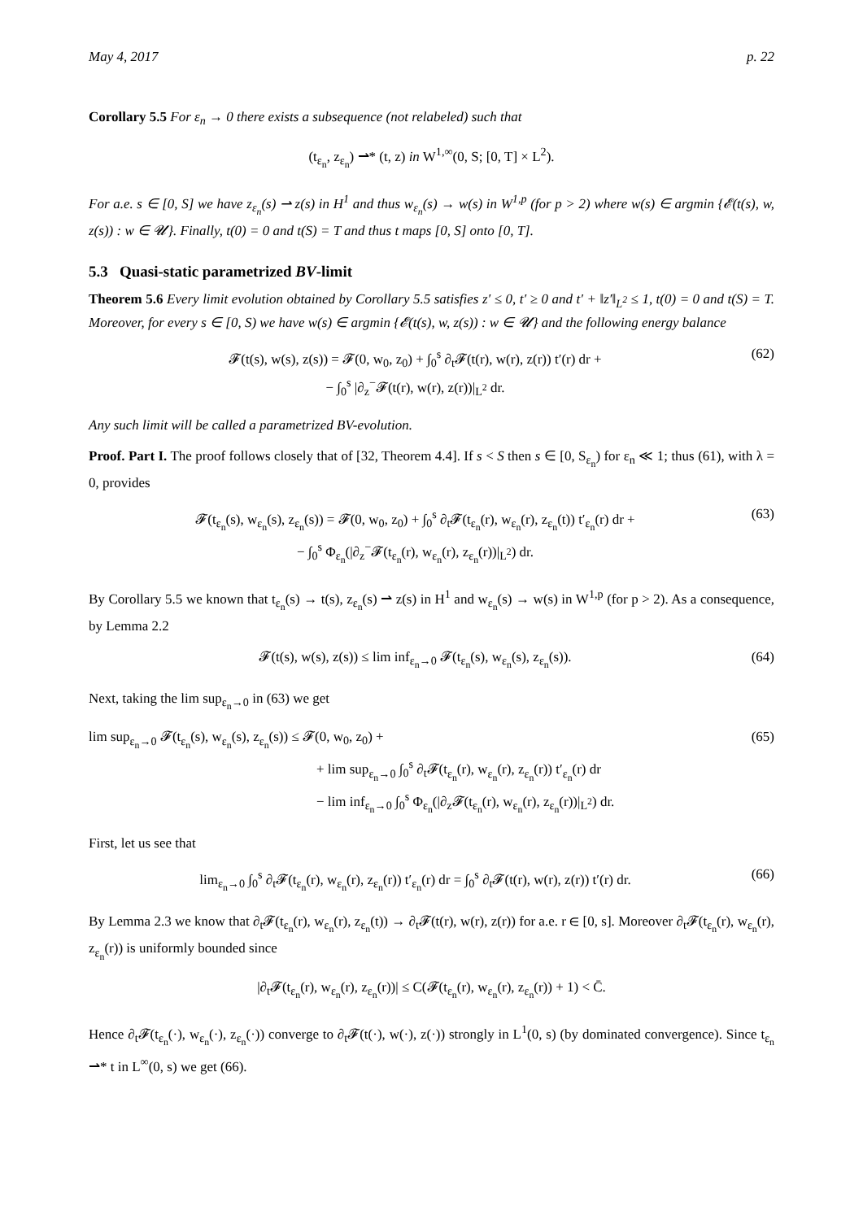May 4, 2017 p. 22
Corollary 5.5 For ε<sub>n</sub> → 0 there exists a subsequence (not relabeled) such that
(t<sub>ε<sub>n</sub></sub>, z<sub>ε<sub>n</sub></sub>) ⇀* (t, z) in W<sup>1,∞</sup>(0, S; [0, T] × L<sup>2</sup>).
For a.e. s ∈ [0, S] we have z<sub>ε<sub>n</sub></sub>(s) ⇀ z(s) in H<sup>1</sup> and thus w<sub>ε<sub>n</sub></sub>(s) → w(s) in W<sup>1,p</sup> (for p > 2) where w(s) ∈ argmin {𝓔(t(s), w, z(s)) : w ∈ 𝓤}. Finally, t(0) = 0 and t(S) = T and thus t maps [0, S] onto [0, T].
5.3 Quasi-static parametrized BV-limit
Theorem 5.6 Every limit evolution obtained by Corollary 5.5 satisfies z′ ≤ 0, t′ ≥ 0 and t′ + ‖z′‖<sub>L<sup>2</sup></sub> ≤ 1, t(0) = 0 and t(S) = T. Moreover, for every s ∈ [0, S) we have w(s) ∈ argmin {𝓔(t(s), w, z(s)) : w ∈ 𝓤} and the following energy balance
𝓕(t(s), w(s), z(s)) = 𝓕(0, w<sub>0</sub>, z<sub>0</sub>) + ∫<sub>0</sub><sup>s</sup> ∂<sub>t</sub>𝓕(t(r), w(r), z(r)) t′(r) dr +
− ∫<sub>0</sub><sup>s</sup> |∂<sub>z</sub><sup>−</sup>𝓕(t(r), w(r), z(r))|<sub>L<sup>2</sup></sub> dr.
(62)
Any such limit will be called a parametrized BV-evolution.
Proof. Part I. The proof follows closely that of [32, Theorem 4.4]. If s < S then s ∈ [0, S<sub>ε<sub>n</sub></sub>) for ε<sub>n</sub> ≪ 1; thus (61), with λ = 0, provides
𝓕(t<sub>ε<sub>n</sub></sub>(s), w<sub>ε<sub>n</sub></sub>(s), z<sub>ε<sub>n</sub></sub>(s)) = 𝓕(0, w<sub>0</sub>, z<sub>0</sub>) + ∫<sub>0</sub><sup>s</sup> ∂<sub>t</sub>𝓕(t<sub>ε<sub>n</sub></sub>(r), w<sub>ε<sub>n</sub></sub>(r), z<sub>ε<sub>n</sub></sub>(t)) t′<sub>ε<sub>n</sub></sub>(r) dr +
− ∫<sub>0</sub><sup>s</sup> Φ<sub>ε<sub>n</sub></sub>(|∂<sub>z</sub><sup>−</sup>𝓕(t<sub>ε<sub>n</sub></sub>(r), w<sub>ε<sub>n</sub></sub>(r), z<sub>ε<sub>n</sub></sub>(r))|<sub>L<sup>2</sup></sub>) dr.
(63)
By Corollary 5.5 we known that t<sub>ε<sub>n</sub></sub>(s) → t(s), z<sub>ε<sub>n</sub></sub>(s) ⇀ z(s) in H<sup>1</sup> and w<sub>ε<sub>n</sub></sub>(s) → w(s) in W<sup>1,p</sup> (for p > 2). As a consequence, by Lemma 2.2
𝓕(t(s), w(s), z(s)) ≤ lim inf<sub>ε<sub>n</sub>→0</sub> 𝓕(t<sub>ε<sub>n</sub></sub>(s), w<sub>ε<sub>n</sub></sub>(s), z<sub>ε<sub>n</sub></sub>(s)).
(64)
Next, taking the lim sup<sub>ε<sub>n</sub>→0</sub> in (63) we get
lim sup<sub>ε<sub>n</sub>→0</sub> 𝓕(t<sub>ε<sub>n</sub></sub>(s), w<sub>ε<sub>n</sub></sub>(s), z<sub>ε<sub>n</sub></sub>(s)) ≤ 𝓕(0, w<sub>0</sub>, z<sub>0</sub>) +
+ lim sup<sub>ε<sub>n</sub>→0</sub> ∫<sub>0</sub><sup>s</sup> ∂<sub>t</sub>𝓕(t<sub>ε<sub>n</sub></sub>(r), w<sub>ε<sub>n</sub></sub>(r), z<sub>ε<sub>n</sub></sub>(r)) t′<sub>ε<sub>n</sub></sub>(r) dr
− lim inf<sub>ε<sub>n</sub>→0</sub> ∫<sub>0</sub><sup>s</sup> Φ<sub>ε<sub>n</sub></sub>(|∂<sub>z</sub>𝓕(t<sub>ε<sub>n</sub></sub>(r), w<sub>ε<sub>n</sub></sub>(r), z<sub>ε<sub>n</sub></sub>(r))|<sub>L<sup>2</sup></sub>) dr.
(65)
First, let us see that
lim<sub>ε<sub>n</sub>→0</sub> ∫<sub>0</sub><sup>s</sup> ∂<sub>t</sub>𝓕(t<sub>ε<sub>n</sub></sub>(r), w<sub>ε<sub>n</sub></sub>(r), z<sub>ε<sub>n</sub></sub>(r)) t′<sub>ε<sub>n</sub></sub>(r) dr = ∫<sub>0</sub><sup>s</sup> ∂<sub>t</sub>𝓕(t(r), w(r), z(r)) t′(r) dr.
(66)
By Lemma 2.3 we know that ∂<sub>t</sub>𝓕(t<sub>ε<sub>n</sub></sub>(r), w<sub>ε<sub>n</sub></sub>(r), z<sub>ε<sub>n</sub></sub>(t)) → ∂<sub>t</sub>𝓕(t(r), w(r), z(r)) for a.e. r ∈ [0, s]. Moreover ∂<sub>t</sub>𝓕(t<sub>ε<sub>n</sub></sub>(r), w<sub>ε<sub>n</sub></sub>(r), z<sub>ε<sub>n</sub></sub>(r)) is uniformly bounded since
|∂<sub>t</sub>𝓕(t<sub>ε<sub>n</sub></sub>(r), w<sub>ε<sub>n</sub></sub>(r), z<sub>ε<sub>n</sub></sub>(r))| ≤ C(𝓕(t<sub>ε<sub>n</sub></sub>(r), w<sub>ε<sub>n</sub></sub>(r), z<sub>ε<sub>n</sub></sub>(r)) + 1) < C̄.
Hence ∂<sub>t</sub>𝓕(t<sub>ε<sub>n</sub></sub>(·), w<sub>ε<sub>n</sub></sub>(·), z<sub>ε<sub>n</sub></sub>(·)) converge to ∂<sub>t</sub>𝓕(t(·), w(·), z(·)) strongly in L<sup>1</sup>(0, s) (by dominated convergence). Since t<sub>ε<sub>n</sub></sub> ⇀* t in L<sup>∞</sup>(0, s) we get (66).